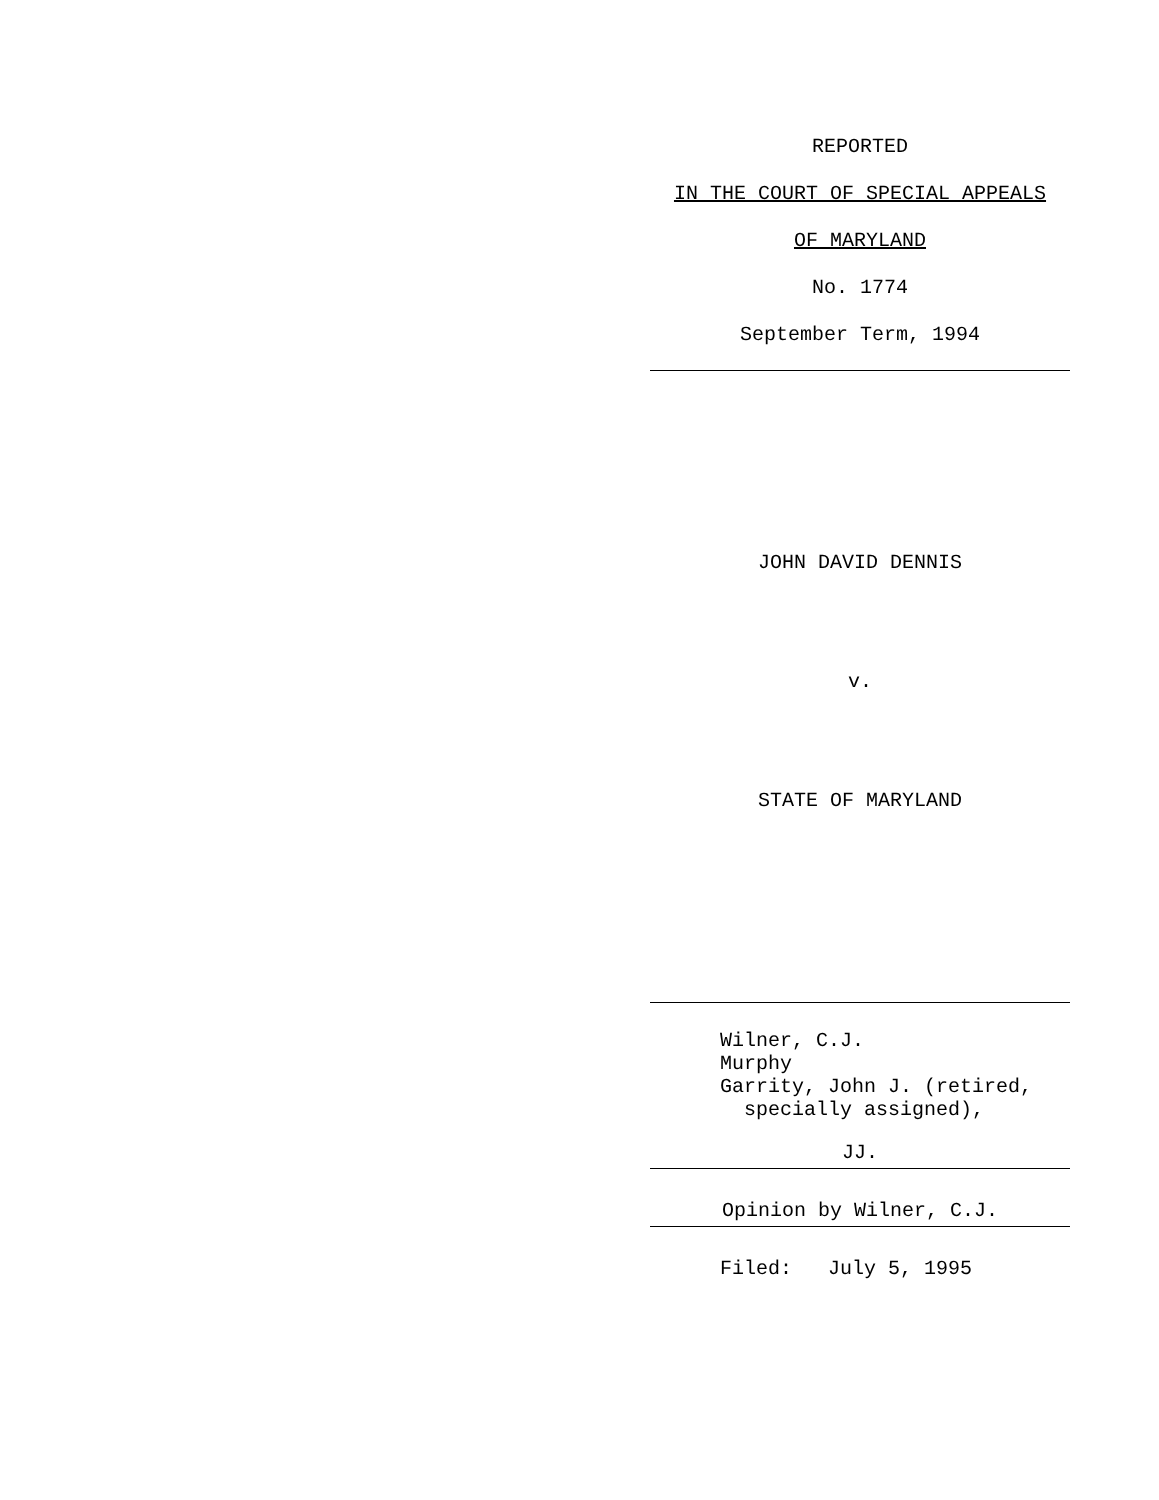REPORTED
IN THE COURT OF SPECIAL APPEALS
OF MARYLAND
No. 1774
September Term, 1994
JOHN DAVID DENNIS
v.
STATE OF MARYLAND
Wilner, C.J. Murphy Garrity, John J. (retired, specially assigned),
JJ.
Opinion by Wilner, C.J.
Filed: July 5, 1995